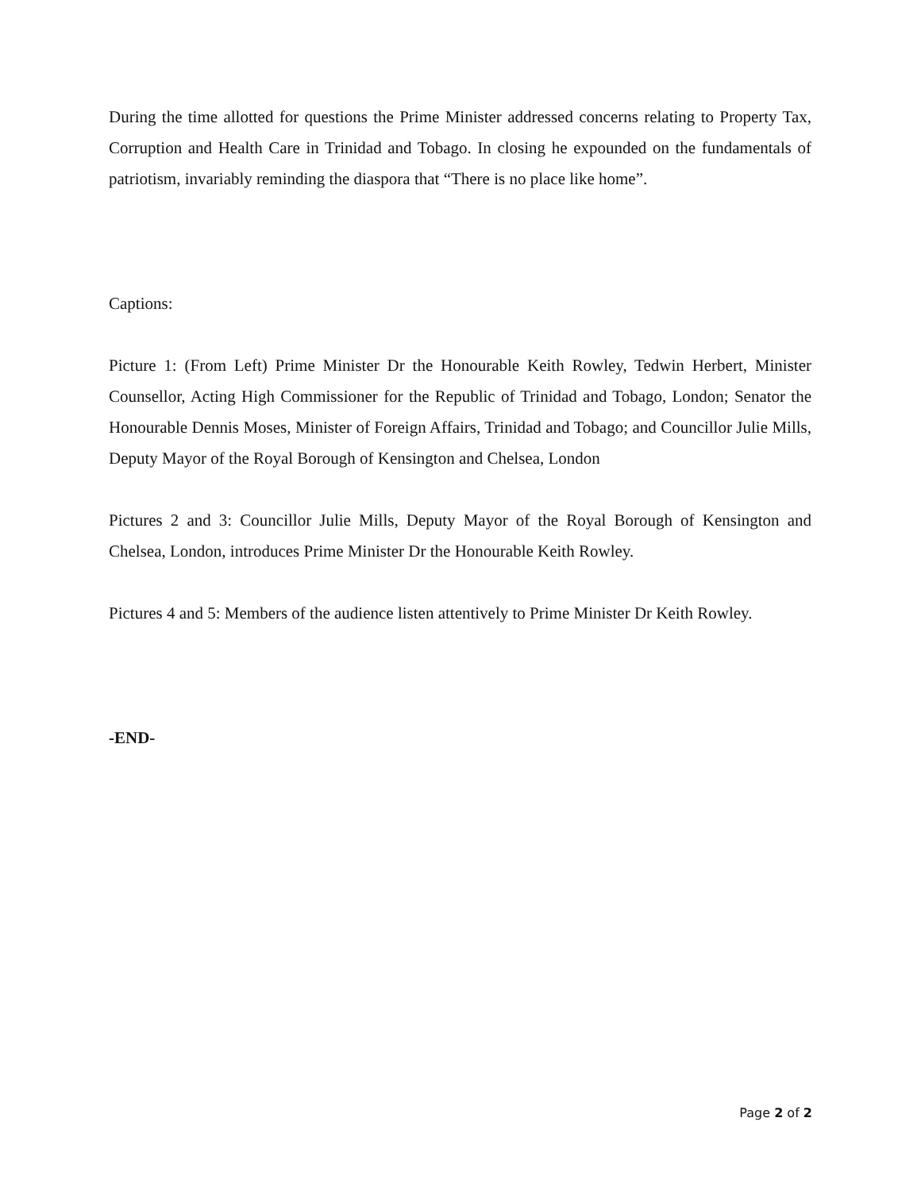During the time allotted for questions the Prime Minister addressed concerns relating to Property Tax, Corruption and Health Care in Trinidad and Tobago. In closing he expounded on the fundamentals of patriotism, invariably reminding the diaspora that “There is no place like home”.
Captions:
Picture 1: (From Left) Prime Minister Dr the Honourable Keith Rowley, Tedwin Herbert, Minister Counsellor, Acting High Commissioner for the Republic of Trinidad and Tobago, London; Senator the Honourable Dennis Moses, Minister of Foreign Affairs, Trinidad and Tobago; and Councillor Julie Mills, Deputy Mayor of the Royal Borough of Kensington and Chelsea, London
Pictures 2 and 3: Councillor Julie Mills, Deputy Mayor of the Royal Borough of Kensington and Chelsea, London, introduces Prime Minister Dr the Honourable Keith Rowley.
Pictures 4 and 5: Members of the audience listen attentively to Prime Minister Dr Keith Rowley.
-END-
Page 2 of 2